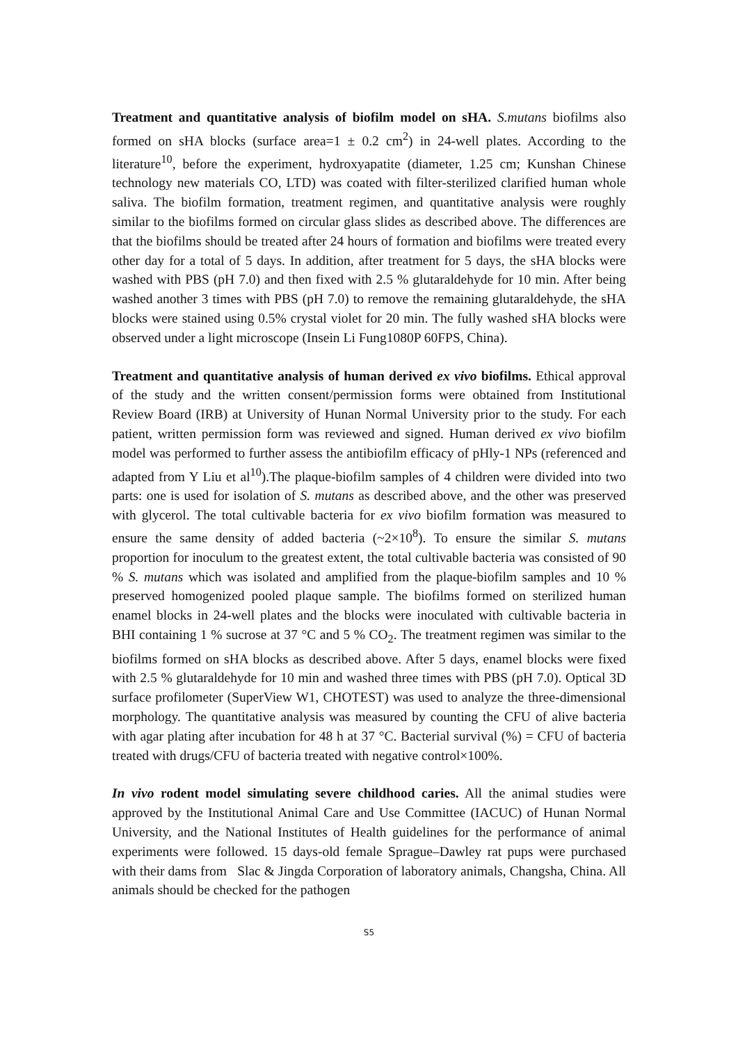Treatment and quantitative analysis of biofilm model on sHA. S.mutans biofilms also formed on sHA blocks (surface area=1 ± 0.2 cm<sup>2</sup>) in 24-well plates. According to the literature<sup>10</sup>, before the experiment, hydroxyapatite (diameter, 1.25 cm; Kunshan Chinese technology new materials CO, LTD) was coated with filter-sterilized clarified human whole saliva. The biofilm formation, treatment regimen, and quantitative analysis were roughly similar to the biofilms formed on circular glass slides as described above. The differences are that the biofilms should be treated after 24 hours of formation and biofilms were treated every other day for a total of 5 days. In addition, after treatment for 5 days, the sHA blocks were washed with PBS (pH 7.0) and then fixed with 2.5 % glutaraldehyde for 10 min. After being washed another 3 times with PBS (pH 7.0) to remove the remaining glutaraldehyde, the sHA blocks were stained using 0.5% crystal violet for 20 min. The fully washed sHA blocks were observed under a light microscope (Insein Li Fung1080P 60FPS, China).
Treatment and quantitative analysis of human derived ex vivo biofilms. Ethical approval of the study and the written consent/permission forms were obtained from Institutional Review Board (IRB) at University of Hunan Normal University prior to the study. For each patient, written permission form was reviewed and signed. Human derived ex vivo biofilm model was performed to further assess the antibiofilm efficacy of pHly-1 NPs (referenced and adapted from Y Liu et al<sup>10</sup>).The plaque-biofilm samples of 4 children were divided into two parts: one is used for isolation of S. mutans as described above, and the other was preserved with glycerol. The total cultivable bacteria for ex vivo biofilm formation was measured to ensure the same density of added bacteria (~2×10<sup>8</sup>). To ensure the similar S. mutans proportion for inoculum to the greatest extent, the total cultivable bacteria was consisted of 90 % S. mutans which was isolated and amplified from the plaque-biofilm samples and 10 % preserved homogenized pooled plaque sample. The biofilms formed on sterilized human enamel blocks in 24-well plates and the blocks were inoculated with cultivable bacteria in BHI containing 1 % sucrose at 37 °C and 5 % CO<sub>2</sub>. The treatment regimen was similar to the biofilms formed on sHA blocks as described above. After 5 days, enamel blocks were fixed with 2.5 % glutaraldehyde for 10 min and washed three times with PBS (pH 7.0). Optical 3D surface profilometer (SuperView W1, CHOTEST) was used to analyze the three-dimensional morphology. The quantitative analysis was measured by counting the CFU of alive bacteria with agar plating after incubation for 48 h at 37 °C. Bacterial survival (%) = CFU of bacteria treated with drugs/CFU of bacteria treated with negative control×100%.
In vivo rodent model simulating severe childhood caries. All the animal studies were approved by the Institutional Animal Care and Use Committee (IACUC) of Hunan Normal University, and the National Institutes of Health guidelines for the performance of animal experiments were followed. 15 days-old female Sprague–Dawley rat pups were purchased with their dams from Slac & Jingda Corporation of laboratory animals, Changsha, China. All animals should be checked for the pathogen
S5